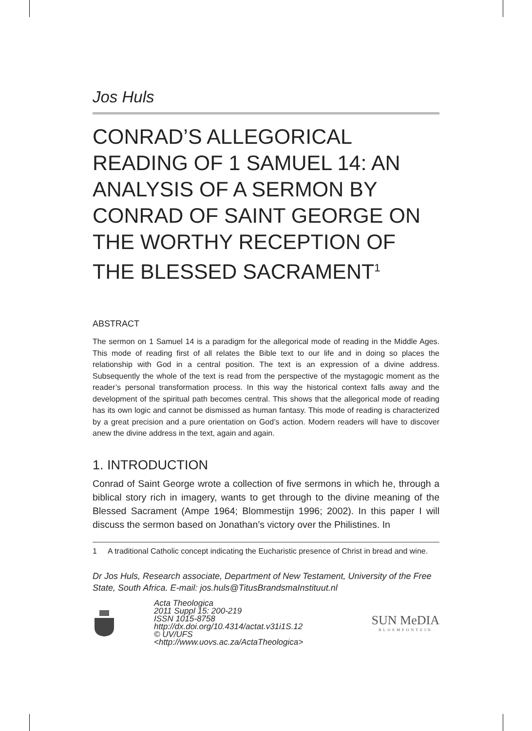Jos Huls
CONRAD’S ALLEGORICAL READING OF 1 SAMUEL 14: AN ANALYSIS OF A SERMON BY CONRAD OF SAINT GEORGE ON THE WORTHY RECEPTION OF THE BLESSED SACRAMENT<sup>1</sup>
ABSTRACT
The sermon on 1 Samuel 14 is a paradigm for the allegorical mode of reading in the Middle Ages. This mode of reading first of all relates the Bible text to our life and in doing so places the relationship with God in a central position. The text is an expression of a divine address. Subsequently the whole of the text is read from the perspective of the mystagogic moment as the reader’s personal transformation process. In this way the historical context falls away and the development of the spiritual path becomes central. This shows that the allegorical mode of reading has its own logic and cannot be dismissed as human fantasy. This mode of reading is characterized by a great precision and a pure orientation on God’s action. Modern readers will have to discover anew the divine address in the text, again and again.
1. INTRODUCTION
Conrad of Saint George wrote a collection of five sermons in which he, through a biblical story rich in imagery, wants to get through to the divine meaning of the Blessed Sacrament (Ampe 1964; Blommestijn 1996; 2002). In this paper I will discuss the sermon based on Jonathan’s victory over the Philistines. In
1 A traditional Catholic concept indicating the Eucharistic presence of Christ in bread and wine.
Dr Jos Huls, Research associate, Department of New Testament, University of the Free State, South Africa. E-mail: jos.huls@TitusBrandsmaInstituut.nl
Acta Theologica
2011 Suppl 15: 200-219
ISSN 1015-8758
http://dx.doi.org/10.4314/actat.v31i1S.12
© UV/UFS
<http://www.uovs.ac.za/ActaTheologica>
SUN MeDIA
BLOEMFONTEIN